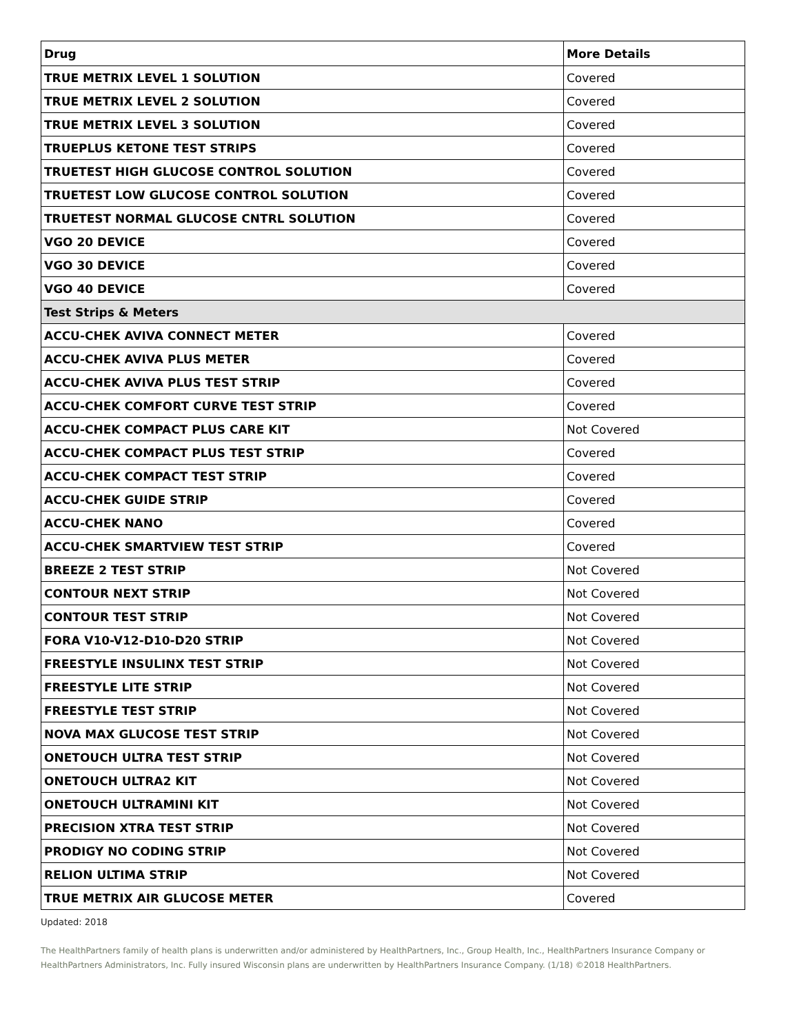| Drug | More Details |
| --- | --- |
| TRUE METRIX LEVEL 1 SOLUTION | Covered |
| TRUE METRIX LEVEL 2 SOLUTION | Covered |
| TRUE METRIX LEVEL 3 SOLUTION | Covered |
| TRUEPLUS KETONE TEST STRIPS | Covered |
| TRUETEST HIGH GLUCOSE CONTROL SOLUTION | Covered |
| TRUETEST LOW GLUCOSE CONTROL SOLUTION | Covered |
| TRUETEST NORMAL GLUCOSE CNTRL SOLUTION | Covered |
| VGO 20 DEVICE | Covered |
| VGO 30 DEVICE | Covered |
| VGO 40 DEVICE | Covered |
| Test Strips & Meters | |
| ACCU-CHEK AVIVA CONNECT METER | Covered |
| ACCU-CHEK AVIVA PLUS METER | Covered |
| ACCU-CHEK AVIVA PLUS TEST STRIP | Covered |
| ACCU-CHEK COMFORT CURVE TEST STRIP | Covered |
| ACCU-CHEK COMPACT PLUS CARE KIT | Not Covered |
| ACCU-CHEK COMPACT PLUS TEST STRIP | Covered |
| ACCU-CHEK COMPACT TEST STRIP | Covered |
| ACCU-CHEK GUIDE STRIP | Covered |
| ACCU-CHEK NANO | Covered |
| ACCU-CHEK SMARTVIEW TEST STRIP | Covered |
| BREEZE 2 TEST STRIP | Not Covered |
| CONTOUR NEXT STRIP | Not Covered |
| CONTOUR TEST STRIP | Not Covered |
| FORA V10-V12-D10-D20 STRIP | Not Covered |
| FREESTYLE INSULINX TEST STRIP | Not Covered |
| FREESTYLE LITE STRIP | Not Covered |
| FREESTYLE TEST STRIP | Not Covered |
| NOVA MAX GLUCOSE TEST STRIP | Not Covered |
| ONETOUCH ULTRA TEST STRIP | Not Covered |
| ONETOUCH ULTRA2 KIT | Not Covered |
| ONETOUCH ULTRAMINI KIT | Not Covered |
| PRECISION XTRA TEST STRIP | Not Covered |
| PRODIGY NO CODING STRIP | Not Covered |
| RELION ULTIMA STRIP | Not Covered |
| TRUE METRIX AIR GLUCOSE METER | Covered |
Updated: 2018
The HealthPartners family of health plans is underwritten and/or administered by HealthPartners, Inc., Group Health, Inc., HealthPartners Insurance Company or HealthPartners Administrators, Inc. Fully insured Wisconsin plans are underwritten by HealthPartners Insurance Company. (1/18) ©2018 HealthPartners.